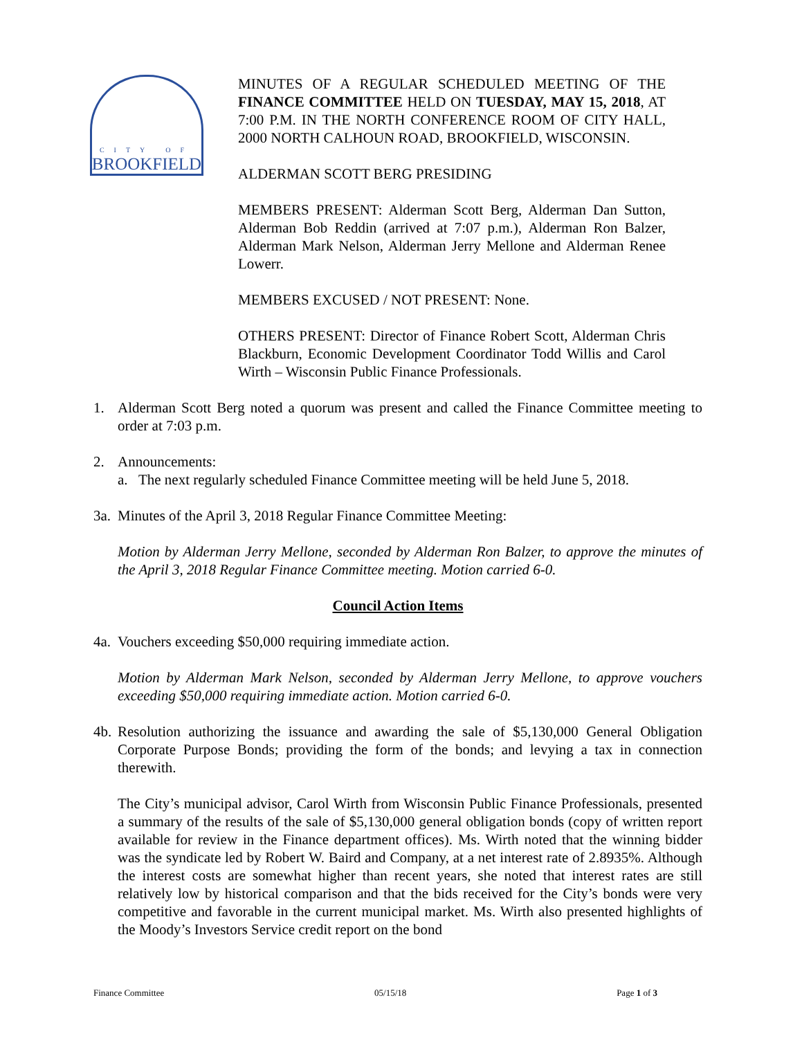CITY OF
BROOKFIELD
MINUTES OF A REGULAR SCHEDULED MEETING OF THE FINANCE COMMITTEE HELD ON TUESDAY, MAY 15, 2018, AT 7:00 P.M. IN THE NORTH CONFERENCE ROOM OF CITY HALL, 2000 NORTH CALHOUN ROAD, BROOKFIELD, WISCONSIN.
ALDERMAN SCOTT BERG PRESIDING
MEMBERS PRESENT: Alderman Scott Berg, Alderman Dan Sutton, Alderman Bob Reddin (arrived at 7:07 p.m.), Alderman Ron Balzer, Alderman Mark Nelson, Alderman Jerry Mellone and Alderman Renee Lowerr.
MEMBERS EXCUSED / NOT PRESENT: None.
OTHERS PRESENT: Director of Finance Robert Scott, Alderman Chris Blackburn, Economic Development Coordinator Todd Willis and Carol Wirth – Wisconsin Public Finance Professionals.
1. Alderman Scott Berg noted a quorum was present and called the Finance Committee meeting to order at 7:03 p.m.
2. Announcements:
a. The next regularly scheduled Finance Committee meeting will be held June 5, 2018.
3a.
Minutes of the April 3, 2018 Regular Finance Committee Meeting:
Motion by Alderman Jerry Mellone, seconded by Alderman Ron Balzer, to approve the minutes of the April 3, 2018 Regular Finance Committee meeting. Motion carried 6-0.
Council Action Items
4a.
Vouchers exceeding $50,000 requiring immediate action.
Motion by Alderman Mark Nelson, seconded by Alderman Jerry Mellone, to approve vouchers exceeding $50,000 requiring immediate action. Motion carried 6-0.
4b.
Resolution authorizing the issuance and awarding the sale of $5,130,000 General Obligation Corporate Purpose Bonds; providing the form of the bonds; and levying a tax in connection therewith.
The City’s municipal advisor, Carol Wirth from Wisconsin Public Finance Professionals, presented a summary of the results of the sale of $5,130,000 general obligation bonds (copy of written report available for review in the Finance department offices). Ms. Wirth noted that the winning bidder was the syndicate led by Robert W. Baird and Company, at a net interest rate of 2.8935%. Although the interest costs are somewhat higher than recent years, she noted that interest rates are still relatively low by historical comparison and that the bids received for the City’s bonds were very competitive and favorable in the current municipal market. Ms. Wirth also presented highlights of the Moody’s Investors Service credit report on the bond
Finance Committee 05/15/18 Page 1 of 3